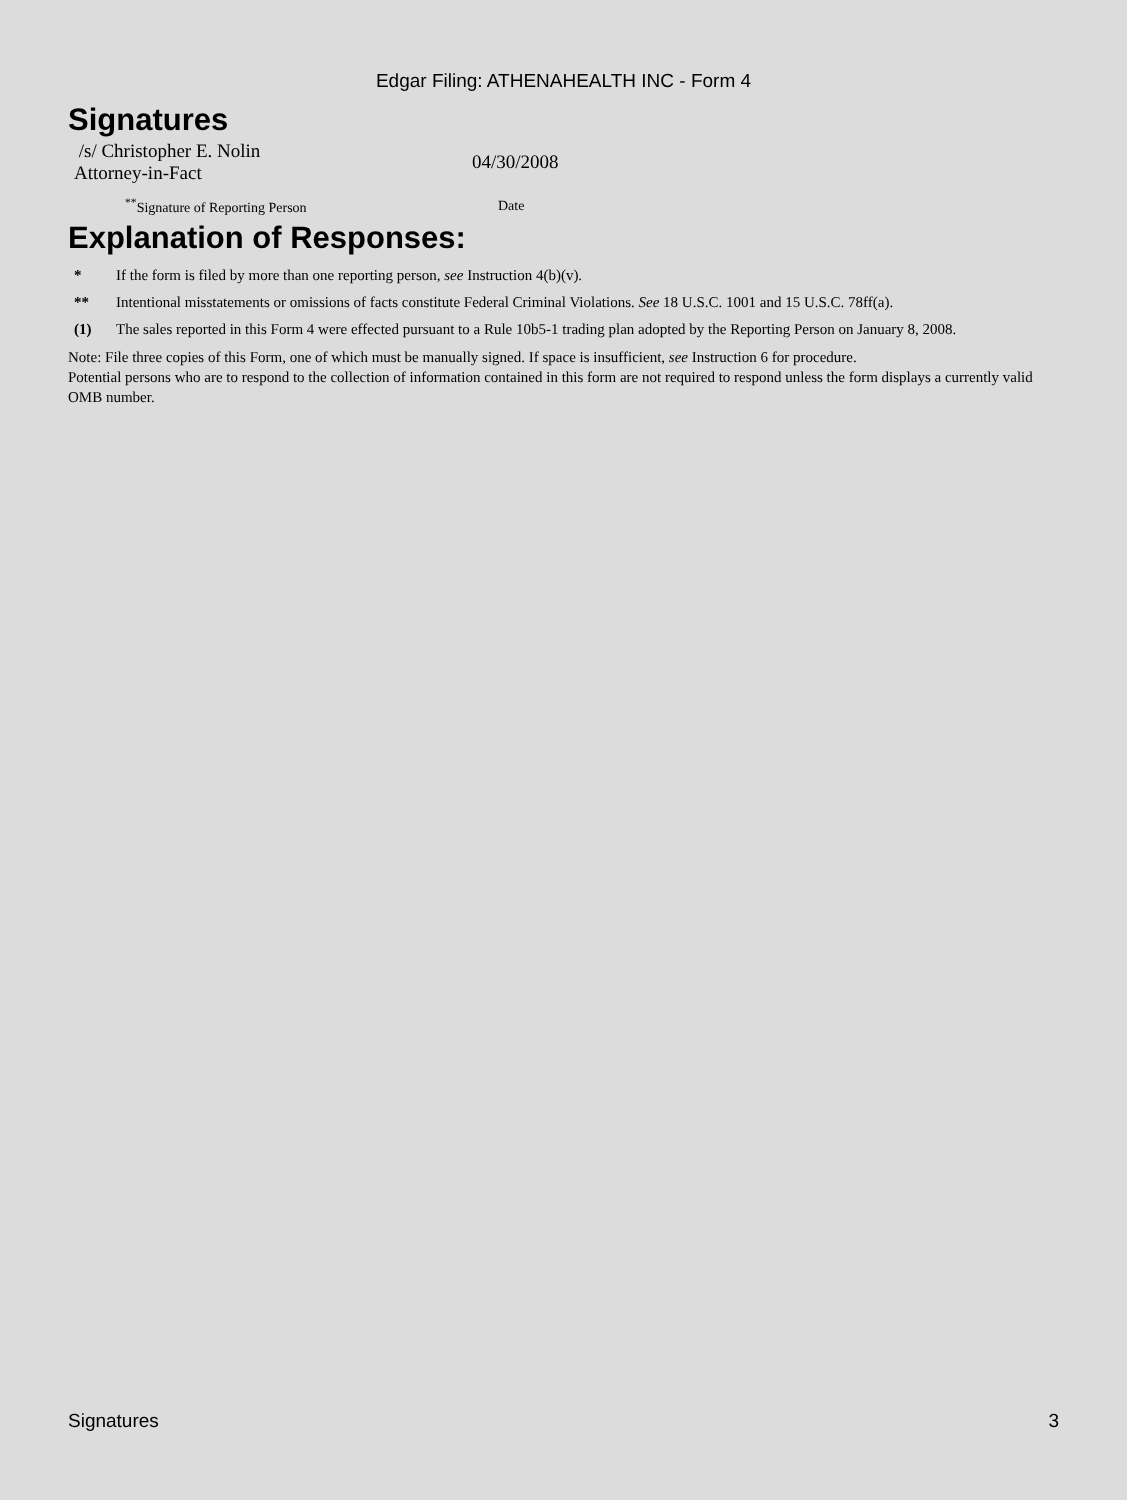Edgar Filing: ATHENAHEALTH INC - Form 4
Signatures
| /s/ Christopher E. Nolin Attorney-in-Fact | 04/30/2008 |
| <sup>**</sup> Signature of Reporting Person | Date |
Explanation of Responses:
| * | If the form is filed by more than one reporting person, see Instruction 4(b)(v). |
| ** | Intentional misstatements or omissions of facts constitute Federal Criminal Violations. See 18 U.S.C. 1001 and 15 U.S.C. 78ff(a). |
| (1) | The sales reported in this Form 4 were effected pursuant to a Rule 10b5-1 trading plan adopted by the Reporting Person on January 8, 2008. |
Note: File three copies of this Form, one of which must be manually signed. If space is insufficient, see Instruction 6 for procedure.
Potential persons who are to respond to the collection of information contained in this form are not required to respond unless the form displays a currently valid OMB number.
Signatures 3